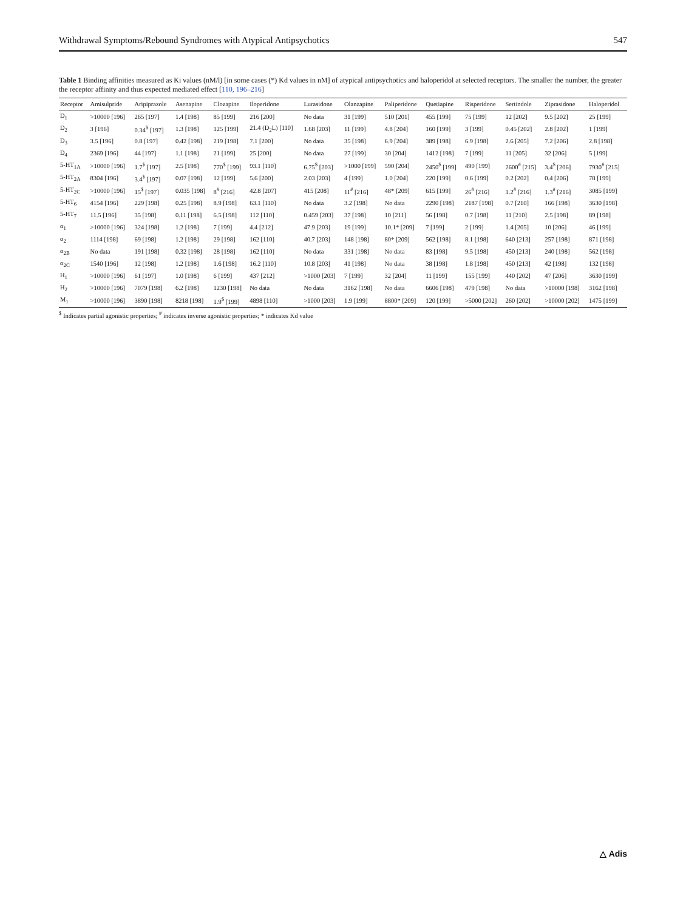Withdrawal Symptoms/Rebound Syndromes with Atypical Antipsychotics 547
Table 1 Binding affinities measured as Ki values (nM/l) [in some cases (*) Kd values in nM] of atypical antipsychotics and haloperidol at selected receptors. The smaller the number, the greater the receptor affinity and thus expected mediated effect [110, 196–216]
| Receptor | Amisulpride | Aripiprazole | Asenapine | Clozapine | Iloperidone | Lurasidone | Olanzapine | Paliperidone | Quetiapine | Risperidone | Sertindole | Ziprasidone | Haloperidol |
| --- | --- | --- | --- | --- | --- | --- | --- | --- | --- | --- | --- | --- | --- |
| D<sub>1</sub> | >10000 [196] | 265 [197] | 1.4 [198] | 85 [199] | 216 [200] | No data | 31 [199] | 510 [201] | 455 [199] | 75 [199] | 12 [202] | 9.5 [202] | 25 [199] |
| D<sub>2</sub> | 3 [196] | 0.34<sup>$</sup> [197] | 1.3 [198] | 125 [199] | 21.4 (D<sub>2</sub>L) [110] | 1.68 [203] | 11 [199] | 4.8 [204] | 160 [199] | 3 [199] | 0.45 [202] | 2.8 [202] | 1 [199] |
| D<sub>3</sub> | 3.5 [196] | 0.8 [197] | 0.42 [198] | 219 [198] | 7.1 [200] | No data | 35 [198] | 6.9 [204] | 389 [198] | 6.9 [198] | 2.6 [205] | 7.2 [206] | 2.8 [198] |
| D<sub>4</sub> | 2369 [196] | 44 [197] | 1.1 [198] | 21 [199] | 25 [200] | No data | 27 [199] | 30 [204] | 1412 [198] | 7 [199] | 11 [205] | 32 [206] | 5 [199] |
| 5-HT<sub>1A</sub> | >10000 [196] | 1.7<sup>$</sup> [197] | 2.5 [198] | 770<sup>$</sup> [199] | 93.1 [110] | 6.75<sup>$</sup> [203] | >1000 [199] | 590 [204] | 2450<sup>$</sup> [199] | 490 [199] | 2600<sup>#</sup> [215] | 3.4<sup>$</sup> [206] | 7930<sup>#</sup> [215] |
| 5-HT<sub>2A</sub> | 8304 [196] | 3.4<sup>$</sup> [197] | 0.07 [198] | 12 [199] | 5.6 [200] | 2.03 [203] | 4 [199] | 1.0 [204] | 220 [199] | 0.6 [199] | 0.2 [202] | 0.4 [206] | 78 [199] |
| 5-HT<sub>2C</sub> | >10000 [196] | 15<sup>$</sup> [197] | 0.035 [198] | 8<sup>#</sup> [216] | 42.8 [207] | 415 [208] | 11<sup>#</sup> [216] | 48* [209] | 615 [199] | 26<sup>#</sup> [216] | 1.2<sup>#</sup> [216] | 1.3<sup>#</sup> [216] | 3085 [199] |
| 5-HT<sub>6</sub> | 4154 [196] | 229 [198] | 0.25 [198] | 8.9 [198] | 63.1 [110] | No data | 3.2 [198] | No data | 2290 [198] | 2187 [198] | 0.7 [210] | 166 [198] | 3630 [198] |
| 5-HT<sub>7</sub> | 11.5 [196] | 35 [198] | 0.11 [198] | 6.5 [198] | 112 [110] | 0.459 [203] | 37 [198] | 10 [211] | 56 [198] | 0.7 [198] | 11 [210] | 2.5 [198] | 89 [198] |
| α<sub>1</sub> | >10000 [196] | 324 [198] | 1.2 [198] | 7 [199] | 4.4 [212] | 47.9 [203] | 19 [199] | 10.1* [209] | 7 [199] | 2 [199] | 1.4 [205] | 10 [206] | 46 [199] |
| α<sub>2</sub> | 1114 [198] | 69 [198] | 1.2 [198] | 29 [198] | 162 [110] | 40.7 [203] | 148 [198] | 80* [209] | 562 [198] | 8.1 [198] | 640 [213] | 257 [198] | 871 [198] |
| α<sub>2B</sub> | No data | 191 [198] | 0.32 [198] | 28 [198] | 162 [110] | No data | 331 [198] | No data | 83 [198] | 9.5 [198] | 450 [213] | 240 [198] | 562 [198] |
| α<sub>2C</sub> | 1540 [196] | 12 [198] | 1.2 [198] | 1.6 [198] | 16.2 [110] | 10.8 [203] | 41 [198] | No data | 38 [198] | 1.8 [198] | 450 [213] | 42 [198] | 132 [198] |
| H<sub>1</sub> | >10000 [196] | 61 [197] | 1.0 [198] | 6 [199] | 437 [212] | >1000 [203] | 7 [199] | 32 [204] | 11 [199] | 155 [199] | 440 [202] | 47 [206] | 3630 [199] |
| H<sub>2</sub> | >10000 [196] | 7079 [198] | 6.2 [198] | 1230 [198] | No data | No data | 3162 [198] | No data | 6606 [198] | 479 [198] | No data | >10000 [198] | 3162 [198] |
| M<sub>1</sub> | >10000 [196] | 3890 [198] | 8218 [198] | 1.9<sup>$</sup> [199] | 4898 [110] | >1000 [203] | 1.9 [199] | 8800* [209] | 120 [199] | >5000 [202] | 260 [202] | >10000 [202] | 1475 [199] |
<sup>$</sup> Indicates partial agonistic properties; <sup>#</sup> indicates inverse agonistic properties; * indicates Kd value
△ Adis